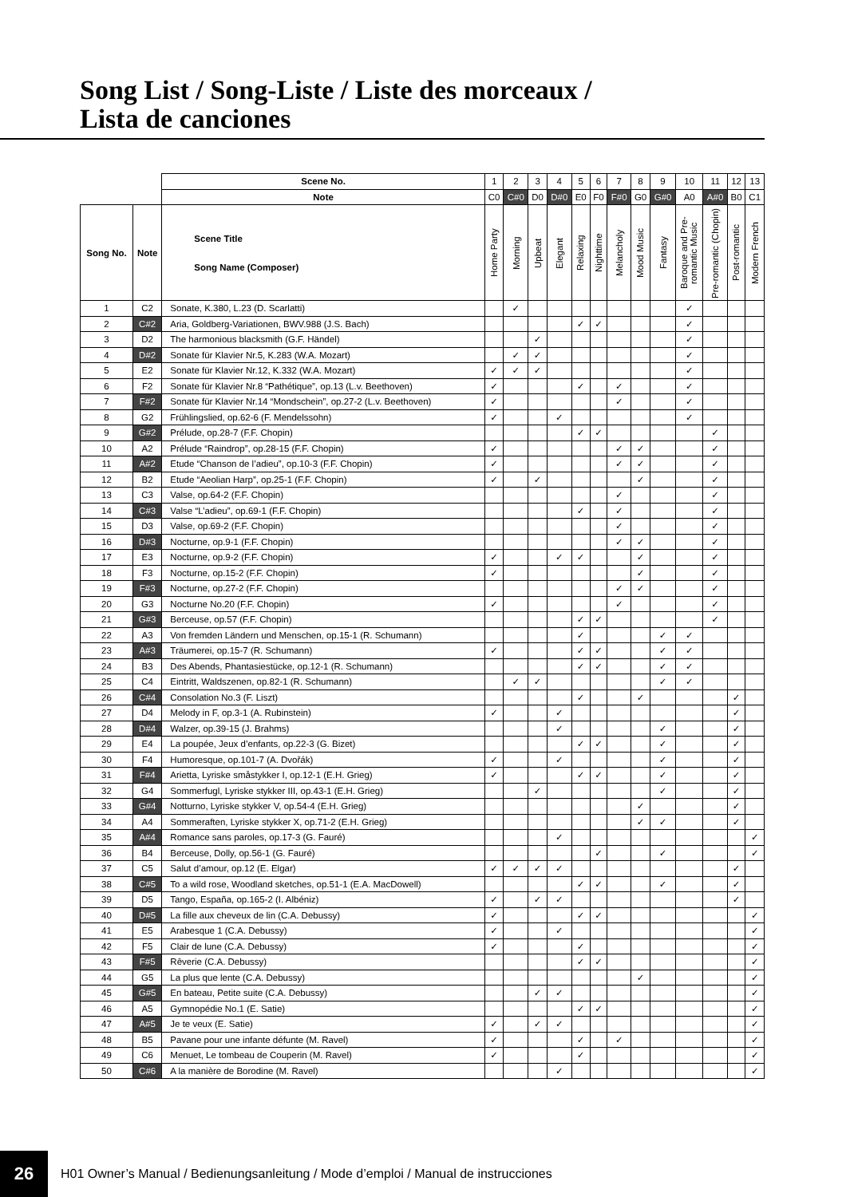Song List / Song-Liste / Liste des morceaux /
Lista de canciones
| | | Scene No. | 1 | 2 | 3 | 4 | 5 | 6 | 7 | 8 | 9 | 10 | 11 | 12 | 13 |
| | | Note | C0 | C#0 | D0 | D#0 | E0 | F0 | F#0 | G0 | G#0 | A0 | A#0 | B0 | C1 |
| Song No. | Note | Scene Title Song Name (Composer) | Home Party | Morning | Upbeat | Elegant | Relaxing | Nighttime | Melancholy | Mood Music | Fantasy | Baroque and Pre-romantic Music | Pre-romantic (Chopin) | Post-romantic | Modern French |
| 1 | C2 | Sonate, K.380, L.23 (D. Scarlatti) | | ✓ | | | | | | | | ✓ | | | |
| 2 | C#2 | Aria, Goldberg-Variationen, BWV.988 (J.S. Bach) | | | | | ✓ | ✓ | | | | ✓ | | | |
| 3 | D2 | The harmonious blacksmith (G.F. Händel) | | | ✓ | | | | | | | ✓ | | | |
| 4 | D#2 | Sonate für Klavier Nr.5, K.283 (W.A. Mozart) | | ✓ | ✓ | | | | | | | ✓ | | | |
| 5 | E2 | Sonate für Klavier Nr.12, K.332 (W.A. Mozart) | ✓ | ✓ | ✓ | | | | | | | ✓ | | | |
| 6 | F2 | Sonate für Klavier Nr.8 “Pathétique”, op.13 (L.v. Beethoven) | ✓ | | | | ✓ | | ✓ | | | ✓ | | | |
| 7 | F#2 | Sonate für Klavier Nr.14 “Mondschein”, op.27-2 (L.v. Beethoven) | ✓ | | | | | | ✓ | | | ✓ | | | |
| 8 | G2 | Frühlingslied, op.62-6 (F. Mendelssohn) | ✓ | | | ✓ | | | | | | ✓ | | | |
| 9 | G#2 | Prélude, op.28-7 (F.F. Chopin) | | | | | ✓ | ✓ | | | | | ✓ | | |
| 10 | A2 | Prélude “Raindrop”, op.28-15 (F.F. Chopin) | ✓ | | | | | | ✓ | ✓ | | | ✓ | | |
| 11 | A#2 | Etude “Chanson de l’adieu”, op.10-3 (F.F. Chopin) | ✓ | | | | | | ✓ | ✓ | | | ✓ | | |
| 12 | B2 | Etude “Aeolian Harp”, op.25-1 (F.F. Chopin) | ✓ | | ✓ | | | | | ✓ | | | ✓ | | |
| 13 | C3 | Valse, op.64-2 (F.F. Chopin) | | | | | | | ✓ | | | | ✓ | | |
| 14 | C#3 | Valse “L’adieu”, op.69-1 (F.F. Chopin) | | | | | ✓ | | ✓ | | | | ✓ | | |
| 15 | D3 | Valse, op.69-2 (F.F. Chopin) | | | | | | | ✓ | | | | ✓ | | |
| 16 | D#3 | Nocturne, op.9-1 (F.F. Chopin) | | | | | | | ✓ | ✓ | | | ✓ | | |
| 17 | E3 | Nocturne, op.9-2 (F.F. Chopin) | ✓ | | | ✓ | ✓ | | | ✓ | | | ✓ | | |
| 18 | F3 | Nocturne, op.15-2 (F.F. Chopin) | ✓ | | | | | | | ✓ | | | ✓ | | |
| 19 | F#3 | Nocturne, op.27-2 (F.F. Chopin) | | | | | | | ✓ | ✓ | | | ✓ | | |
| 20 | G3 | Nocturne No.20 (F.F. Chopin) | ✓ | | | | | | ✓ | | | | ✓ | | |
| 21 | G#3 | Berceuse, op.57 (F.F. Chopin) | | | | | ✓ | ✓ | | | | | ✓ | | |
| 22 | A3 | Von fremden Ländern und Menschen, op.15-1 (R. Schumann) | | | | | ✓ | | | | ✓ | ✓ | | | |
| 23 | A#3 | Träumerei, op.15-7 (R. Schumann) | ✓ | | | | ✓ | ✓ | | | ✓ | ✓ | | | |
| 24 | B3 | Des Abends, Phantasiestücke, op.12-1 (R. Schumann) | | | | | ✓ | ✓ | | | ✓ | ✓ | | | |
| 25 | C4 | Eintritt, Waldszenen, op.82-1 (R. Schumann) | | ✓ | ✓ | | | | | | ✓ | ✓ | | | |
| 26 | C#4 | Consolation No.3 (F. Liszt) | | | | | ✓ | | | ✓ | | | | ✓ | |
| 27 | D4 | Melody in F, op.3-1 (A. Rubinstein) | ✓ | | | ✓ | | | | | | | | ✓ | |
| 28 | D#4 | Walzer, op.39-15 (J. Brahms) | | | | ✓ | | | | | ✓ | | | ✓ | |
| 29 | E4 | La poupée, Jeux d’enfants, op.22-3 (G. Bizet) | | | | | ✓ | ✓ | | | ✓ | | | ✓ | |
| 30 | F4 | Humoresque, op.101-7 (A. Dvořák) | ✓ | | | ✓ | | | | | ✓ | | | ✓ | |
| 31 | F#4 | Arietta, Lyriske småstykker I, op.12-1 (E.H. Grieg) | ✓ | | | | ✓ | ✓ | | | ✓ | | | ✓ | |
| 32 | G4 | Sommerfugl, Lyriske stykker III, op.43-1 (E.H. Grieg) | | | ✓ | | | | | | ✓ | | | ✓ | |
| 33 | G#4 | Notturno, Lyriske stykker V, op.54-4 (E.H. Grieg) | | | | | | | | ✓ | | | | ✓ | |
| 34 | A4 | Sommeraften, Lyriske stykker X, op.71-2 (E.H. Grieg) | | | | | | | | ✓ | ✓ | | | ✓ | |
| 35 | A#4 | Romance sans paroles, op.17-3 (G. Fauré) | | | | ✓ | | | | | | | | | ✓ |
| 36 | B4 | Berceuse, Dolly, op.56-1 (G. Fauré) | | | | | | ✓ | | | ✓ | | | | ✓ |
| 37 | C5 | Salut d’amour, op.12 (E. Elgar) | ✓ | ✓ | ✓ | ✓ | | | | | | | | ✓ | |
| 38 | C#5 | To a wild rose, Woodland sketches, op.51-1 (E.A. MacDowell) | | | | | ✓ | ✓ | | | ✓ | | | ✓ | |
| 39 | D5 | Tango, España, op.165-2 (I. Albéniz) | ✓ | | ✓ | ✓ | | | | | | | | ✓ | |
| 40 | D#5 | La fille aux cheveux de lin (C.A. Debussy) | ✓ | | | | ✓ | ✓ | | | | | | | ✓ |
| 41 | E5 | Arabesque 1 (C.A. Debussy) | ✓ | | | ✓ | | | | | | | | | ✓ |
| 42 | F5 | Clair de lune (C.A. Debussy) | ✓ | | | | ✓ | | | | | | | | ✓ |
| 43 | F#5 | Rêverie (C.A. Debussy) | | | | | ✓ | ✓ | | | | | | | ✓ |
| 44 | G5 | La plus que lente (C.A. Debussy) | | | | | | | | ✓ | | | | | ✓ |
| 45 | G#5 | En bateau, Petite suite (C.A. Debussy) | | | ✓ | ✓ | | | | | | | | | ✓ |
| 46 | A5 | Gymnopédie No.1 (E. Satie) | | | | | ✓ | ✓ | | | | | | | ✓ |
| 47 | A#5 | Je te veux (E. Satie) | ✓ | | ✓ | ✓ | | | | | | | | | ✓ |
| 48 | B5 | Pavane pour une infante défunte (M. Ravel) | ✓ | | | | ✓ | | ✓ | | | | | | ✓ |
| 49 | C6 | Menuet, Le tombeau de Couperin (M. Ravel) | ✓ | | | | ✓ | | | | | | | | ✓ |
| 50 | C#6 | A la manière de Borodine (M. Ravel) | | | | ✓ | | | | | | | | | ✓ |
26
H01 Owner’s Manual / Bedienungsanleitung / Mode d’emploi / Manual de instrucciones